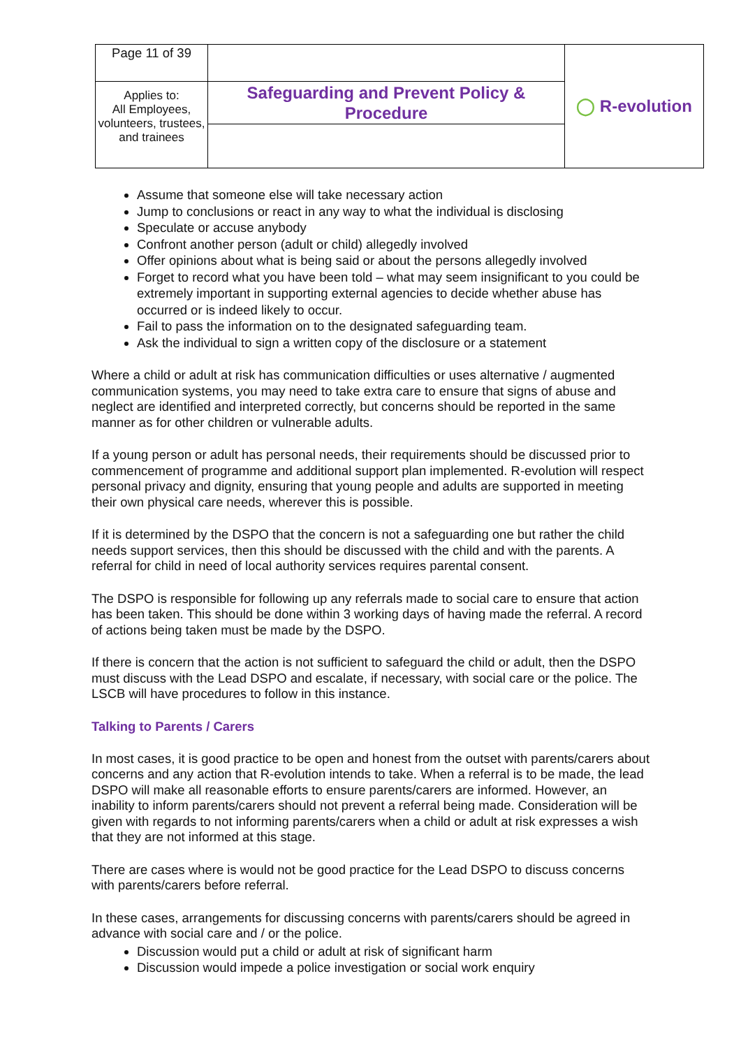| Page 11 of 39 | | ◯ R-evolution |
| Applies to: All Employees, volunteers, trustees, and trainees | Safeguarding and Prevent Policy & Procedure | |
Assume that someone else will take necessary action
Jump to conclusions or react in any way to what the individual is disclosing
Speculate or accuse anybody
Confront another person (adult or child) allegedly involved
Offer opinions about what is being said or about the persons allegedly involved
Forget to record what you have been told – what may seem insignificant to you could be extremely important in supporting external agencies to decide whether abuse has occurred or is indeed likely to occur.
Fail to pass the information on to the designated safeguarding team.
Ask the individual to sign a written copy of the disclosure or a statement
Where a child or adult at risk has communication difficulties or uses alternative / augmented communication systems, you may need to take extra care to ensure that signs of abuse and neglect are identified and interpreted correctly, but concerns should be reported in the same manner as for other children or vulnerable adults.
If a young person or adult has personal needs, their requirements should be discussed prior to commencement of programme and additional support plan implemented. R-evolution will respect personal privacy and dignity, ensuring that young people and adults are supported in meeting their own physical care needs, wherever this is possible.
If it is determined by the DSPO that the concern is not a safeguarding one but rather the child needs support services, then this should be discussed with the child and with the parents. A referral for child in need of local authority services requires parental consent.
The DSPO is responsible for following up any referrals made to social care to ensure that action has been taken. This should be done within 3 working days of having made the referral. A record of actions being taken must be made by the DSPO.
If there is concern that the action is not sufficient to safeguard the child or adult, then the DSPO must discuss with the Lead DSPO and escalate, if necessary, with social care or the police. The LSCB will have procedures to follow in this instance.
Talking to Parents / Carers
In most cases, it is good practice to be open and honest from the outset with parents/carers about concerns and any action that R-evolution intends to take. When a referral is to be made, the lead DSPO will make all reasonable efforts to ensure parents/carers are informed. However, an inability to inform parents/carers should not prevent a referral being made. Consideration will be given with regards to not informing parents/carers when a child or adult at risk expresses a wish that they are not informed at this stage.
There are cases where is would not be good practice for the Lead DSPO to discuss concerns with parents/carers before referral.
In these cases, arrangements for discussing concerns with parents/carers should be agreed in advance with social care and / or the police.
Discussion would put a child or adult at risk of significant harm
Discussion would impede a police investigation or social work enquiry